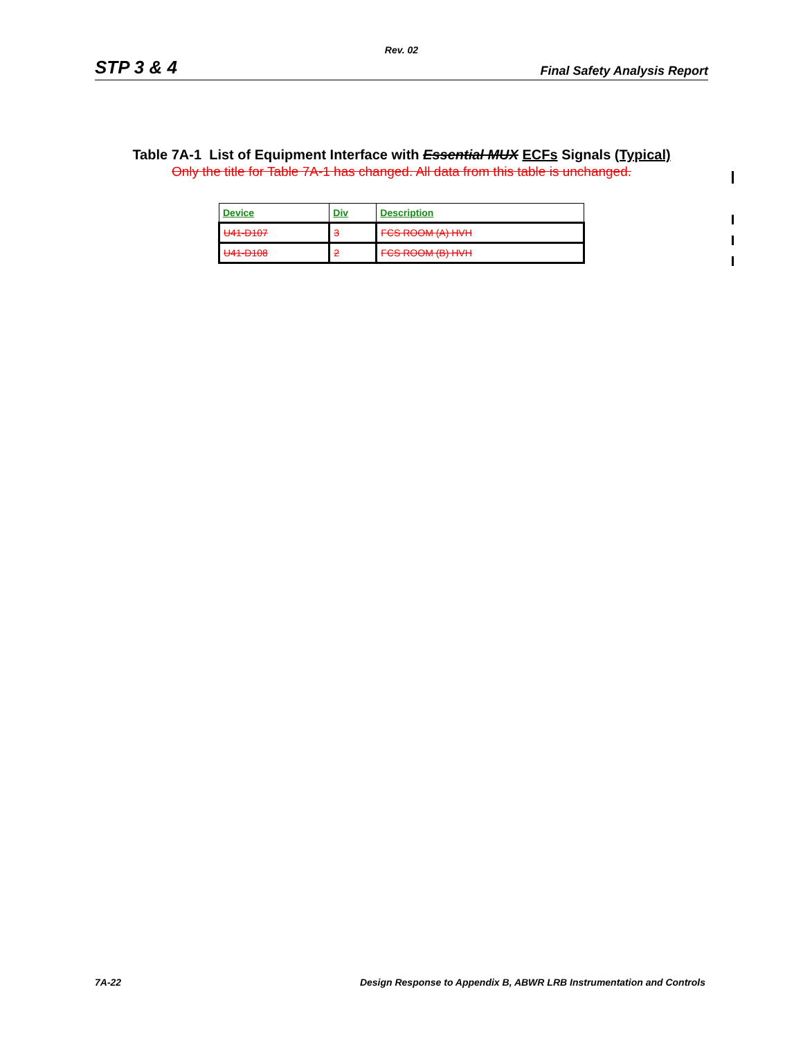Rev. 02
STP 3 & 4 Final Safety Analysis Report
Table 7A-1 List of Equipment Interface with Essential MUX ECFs Signals (Typical)
Only the title for Table 7A-1 has changed. All data from this table is unchanged.
| Device | Div | Description |
| --- | --- | --- |
| U41-D107 | 3 | FCS ROOM (A) HVH |
| U41-D108 | 2 | FCS ROOM (B) HVH |
7A-22 Design Response to Appendix B, ABWR LRB Instrumentation and Controls